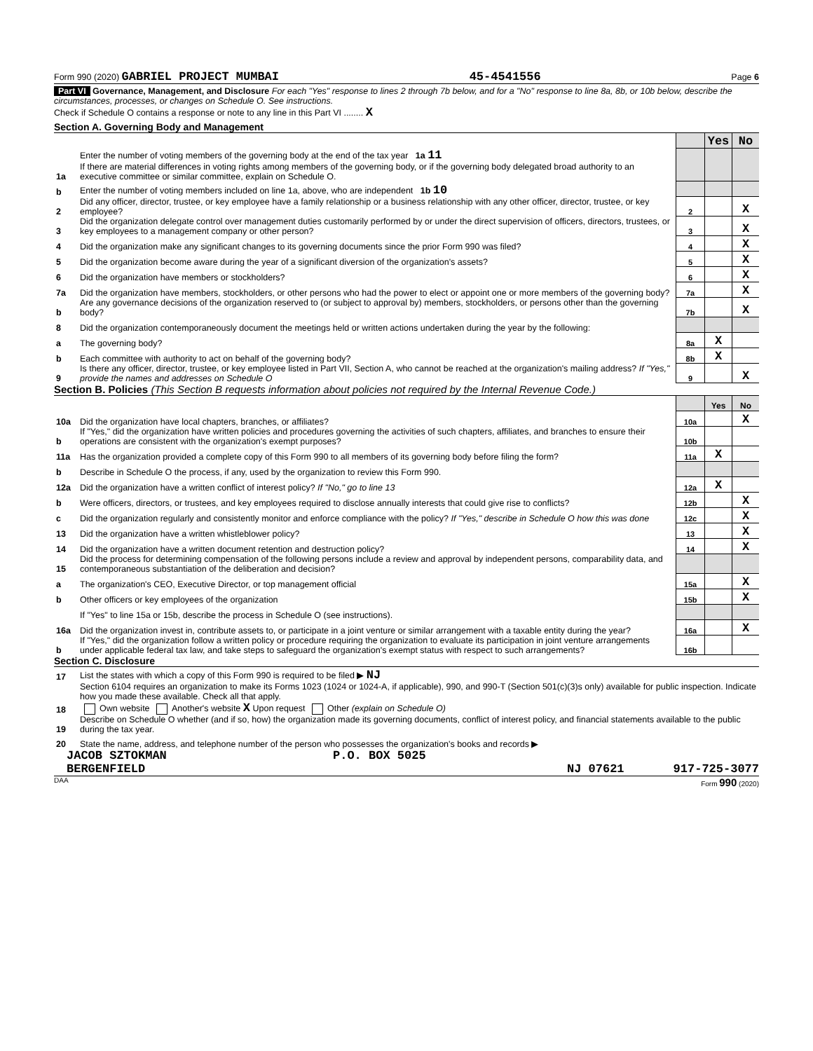Form 990 (2020) GABRIEL PROJECT MUMBAI 45-4541556 Page 6
Part VI Governance, Management, and Disclosure For each "Yes" response to lines 2 through 7b below, and for a "No" response to line 8a, 8b, or 10b below, describe the circumstances, processes, or changes on Schedule O. See instructions.
Check if Schedule O contains a response or note to any line in this Part VI ........ X
Section A. Governing Body and Management
| | | | Yes | No |
| 1a | Enter the number of voting members of the governing body at the end of the tax year 1a 11 If there are material differences in voting rights among members of the governing body, or if the governing body delegated broad authority to an executive committee or similar committee, explain on Schedule O. | | | |
| b | Enter the number of voting members included on line 1a, above, who are independent 1b 10 | | | |
| 2 | Did any officer, director, trustee, or key employee have a family relationship or a business relationship with any other officer, director, trustee, or key employee? | 2 | | X |
| 3 | Did the organization delegate control over management duties customarily performed by or under the direct supervision of officers, directors, trustees, or key employees to a management company or other person? | 3 | | X |
| 4 | Did the organization make any significant changes to its governing documents since the prior Form 990 was filed? | 4 | | X |
| 5 | Did the organization become aware during the year of a significant diversion of the organization's assets? | 5 | | X |
| 6 | Did the organization have members or stockholders? | 6 | | X |
| 7a | Did the organization have members, stockholders, or other persons who had the power to elect or appoint one or more members of the governing body? | 7a | | X |
| b | Are any governance decisions of the organization reserved to (or subject to approval by) members, stockholders, or persons other than the governing body? | 7b | | X |
| 8 | Did the organization contemporaneously document the meetings held or written actions undertaken during the year by the following: | | | |
| a | The governing body? | 8a | X | |
| b | Each committee with authority to act on behalf of the governing body? | 8b | X | |
| 9 | Is there any officer, director, trustee, or key employee listed in Part VII, Section A, who cannot be reached at the organization's mailing address? If "Yes," provide the names and addresses on Schedule O | 9 | | X |
Section B. Policies (This Section B requests information about policies not required by the Internal Revenue Code.)
| | | | Yes | No |
| 10a | Did the organization have local chapters, branches, or affiliates? | 10a | | X |
| b | If "Yes," did the organization have written policies and procedures governing the activities of such chapters, affiliates, and branches to ensure their operations are consistent with the organization's exempt purposes? | 10b | | |
| 11a | Has the organization provided a complete copy of this Form 990 to all members of its governing body before filing the form? | 11a | X | |
| b | Describe in Schedule O the process, if any, used by the organization to review this Form 990. | | | |
| 12a | Did the organization have a written conflict of interest policy? If "No," go to line 13 | 12a | X | |
| b | Were officers, directors, or trustees, and key employees required to disclose annually interests that could give rise to conflicts? | 12b | | X |
| c | Did the organization regularly and consistently monitor and enforce compliance with the policy? If "Yes," describe in Schedule O how this was done | 12c | | X |
| 13 | Did the organization have a written whistleblower policy? | 13 | | X |
| 14 | Did the organization have a written document retention and destruction policy? | 14 | | X |
| 15 | Did the process for determining compensation of the following persons include a review and approval by independent persons, comparability data, and contemporaneous substantiation of the deliberation and decision? | | | |
| a | The organization's CEO, Executive Director, or top management official | 15a | | X |
| b | Other officers or key employees of the organization | 15b | | X |
| | If "Yes" to line 15a or 15b, describe the process in Schedule O (see instructions). | | | |
| 16a | Did the organization invest in, contribute assets to, or participate in a joint venture or similar arrangement with a taxable entity during the year? | 16a | | X |
| b | If "Yes," did the organization follow a written policy or procedure requiring the organization to evaluate its participation in joint venture arrangements under applicable federal tax law, and take steps to safeguard the organization's exempt status with respect to such arrangements? | 16b | | |
Section C. Disclosure
| 17 | List the states with which a copy of this Form 990 is required to be filed ▶ NJ |
| 18 | Section 6104 requires an organization to make its Forms 1023 (1024 or 1024-A, if applicable), 990, and 990-T (Section 501(c)(3)s only) available for public inspection. Indicate how you made these available. Check all that apply. Own website Another's website X Upon request Other (explain on Schedule O) |
| 19 | Describe on Schedule O whether (and if so, how) the organization made its governing documents, conflict of interest policy, and financial statements available to the public during the tax year. |
| 20 | State the name, address, and telephone number of the person who possesses the organization's books and records ▶ |
JACOB SZTOKMAN P.O. BOX 5025
BERGENFIELD NJ 07621 917-725-3077
DAA Form 990 (2020)